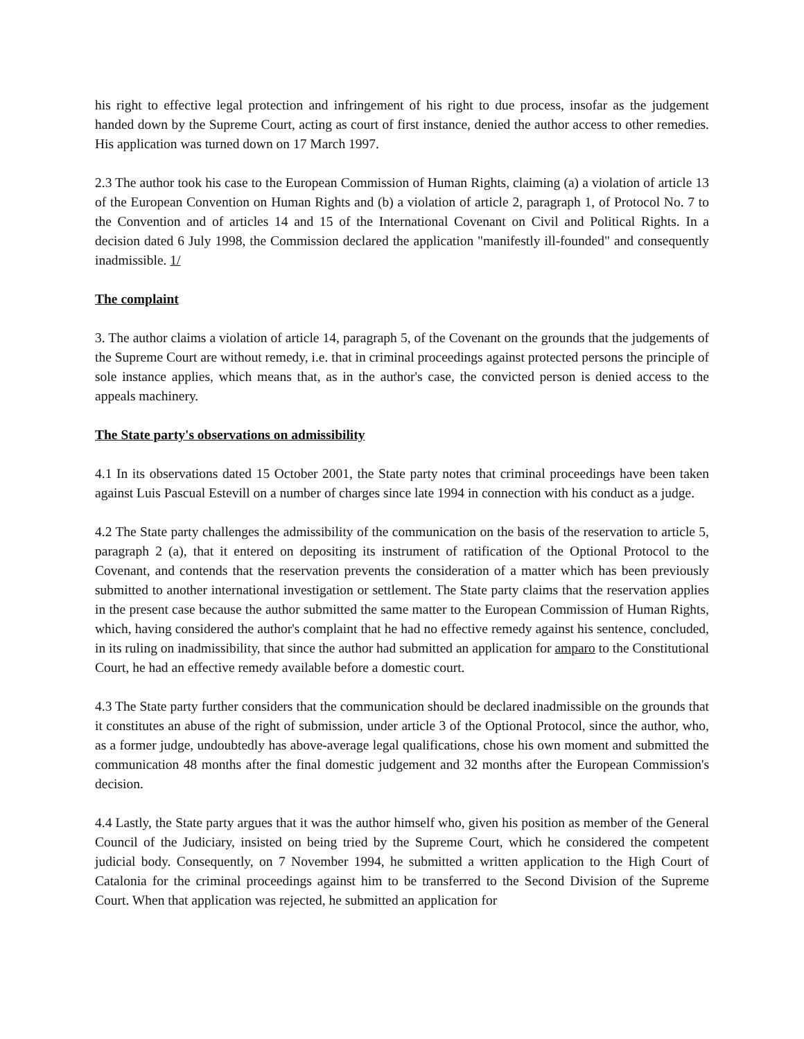his right to effective legal protection and infringement of his right to due process, insofar as the judgement handed down by the Supreme Court, acting as court of first instance, denied the author access to other remedies. His application was turned down on 17 March 1997.
2.3 The author took his case to the European Commission of Human Rights, claiming (a) a violation of article 13 of the European Convention on Human Rights and (b) a violation of article 2, paragraph 1, of Protocol No. 7 to the Convention and of articles 14 and 15 of the International Covenant on Civil and Political Rights. In a decision dated 6 July 1998, the Commission declared the application "manifestly ill-founded" and consequently inadmissible. 1/
The complaint
3. The author claims a violation of article 14, paragraph 5, of the Covenant on the grounds that the judgements of the Supreme Court are without remedy, i.e. that in criminal proceedings against protected persons the principle of sole instance applies, which means that, as in the author's case, the convicted person is denied access to the appeals machinery.
The State party's observations on admissibility
4.1 In its observations dated 15 October 2001, the State party notes that criminal proceedings have been taken against Luis Pascual Estevill on a number of charges since late 1994 in connection with his conduct as a judge.
4.2 The State party challenges the admissibility of the communication on the basis of the reservation to article 5, paragraph 2 (a), that it entered on depositing its instrument of ratification of the Optional Protocol to the Covenant, and contends that the reservation prevents the consideration of a matter which has been previously submitted to another international investigation or settlement. The State party claims that the reservation applies in the present case because the author submitted the same matter to the European Commission of Human Rights, which, having considered the author's complaint that he had no effective remedy against his sentence, concluded, in its ruling on inadmissibility, that since the author had submitted an application for amparo to the Constitutional Court, he had an effective remedy available before a domestic court.
4.3 The State party further considers that the communication should be declared inadmissible on the grounds that it constitutes an abuse of the right of submission, under article 3 of the Optional Protocol, since the author, who, as a former judge, undoubtedly has above-average legal qualifications, chose his own moment and submitted the communication 48 months after the final domestic judgement and 32 months after the European Commission's decision.
4.4 Lastly, the State party argues that it was the author himself who, given his position as member of the General Council of the Judiciary, insisted on being tried by the Supreme Court, which he considered the competent judicial body. Consequently, on 7 November 1994, he submitted a written application to the High Court of Catalonia for the criminal proceedings against him to be transferred to the Second Division of the Supreme Court. When that application was rejected, he submitted an application for